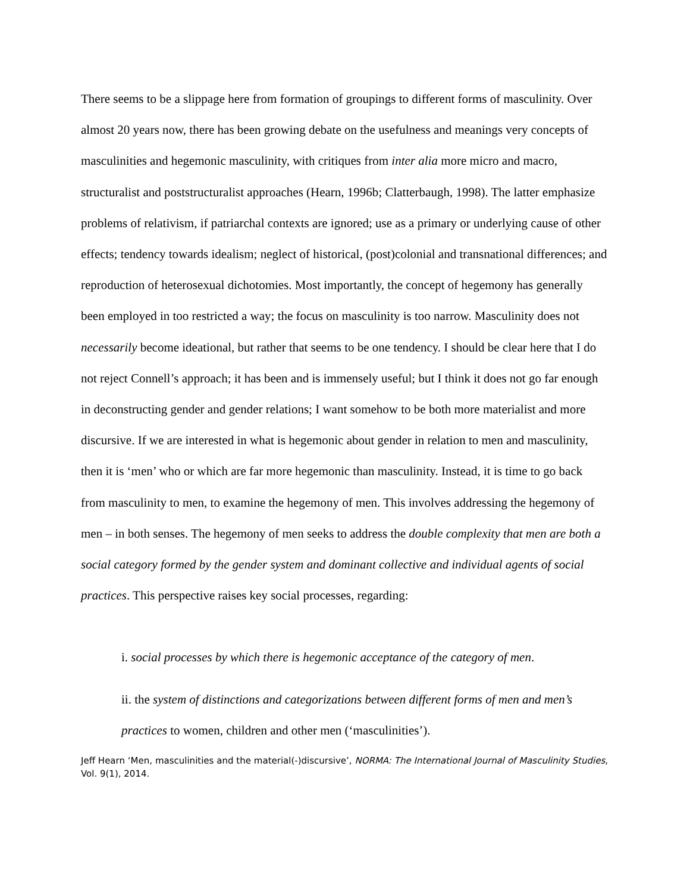There seems to be a slippage here from formation of groupings to different forms of masculinity. Over almost 20 years now, there has been growing debate on the usefulness and meanings very concepts of masculinities and hegemonic masculinity, with critiques from inter alia more micro and macro, structuralist and poststructuralist approaches (Hearn, 1996b; Clatterbaugh, 1998). The latter emphasize problems of relativism, if patriarchal contexts are ignored; use as a primary or underlying cause of other effects; tendency towards idealism; neglect of historical, (post)colonial and transnational differences; and reproduction of heterosexual dichotomies. Most importantly, the concept of hegemony has generally been employed in too restricted a way; the focus on masculinity is too narrow. Masculinity does not necessarily become ideational, but rather that seems to be one tendency. I should be clear here that I do not reject Connell’s approach; it has been and is immensely useful; but I think it does not go far enough in deconstructing gender and gender relations; I want somehow to be both more materialist and more discursive. If we are interested in what is hegemonic about gender in relation to men and masculinity, then it is ‘men’ who or which are far more hegemonic than masculinity. Instead, it is time to go back from masculinity to men, to examine the hegemony of men. This involves addressing the hegemony of men – in both senses. The hegemony of men seeks to address the double complexity that men are both a social category formed by the gender system and dominant collective and individual agents of social practices. This perspective raises key social processes, regarding:
i. social processes by which there is hegemonic acceptance of the category of men.
ii. the system of distinctions and categorizations between different forms of men and men’s practices to women, children and other men (‘masculinities’).
Jeff Hearn ‘Men, masculinities and the material(-)discursive’, NORMA: The International Journal of Masculinity Studies, Vol. 9(1), 2014.